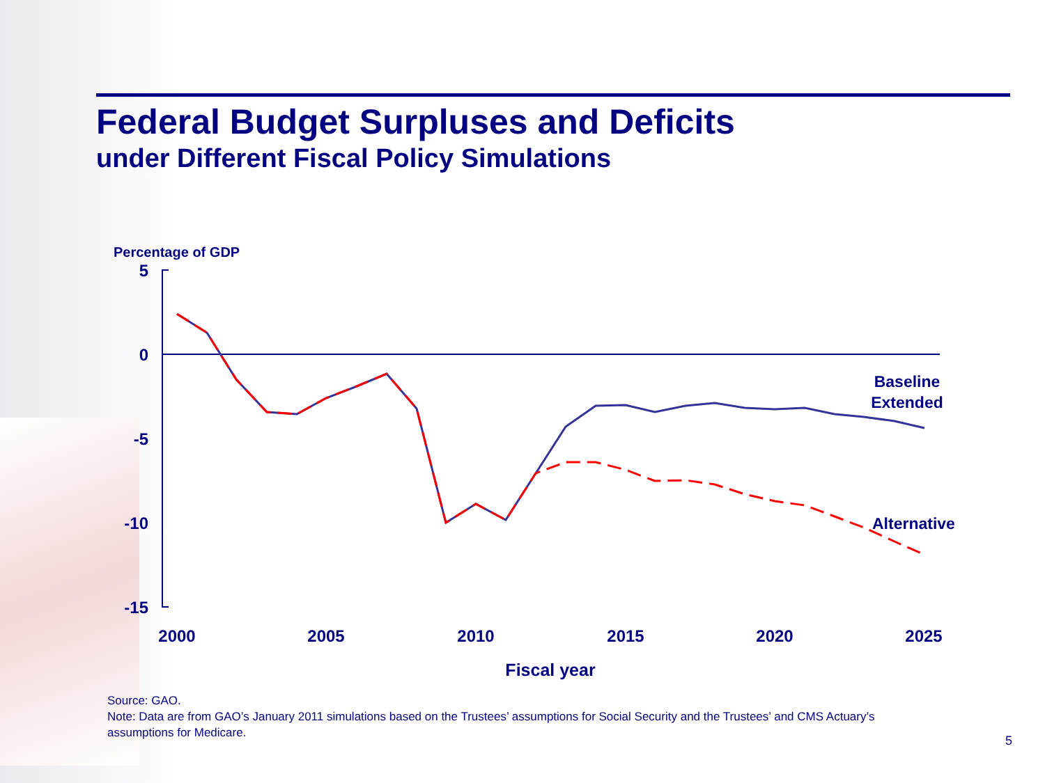Federal Budget Surpluses and Deficits
under Different Fiscal Policy Simulations
Percentage of GDP
5
0
-5
-10
-15
2000
2005
2010
2015
2020
2025
Fiscal year
Baseline
Extended
Alternative
Source: GAO.
Note: Data are from GAO’s January 2011 simulations based on the Trustees’ assumptions for Social Security and the Trustees’ and CMS Actuary’s assumptions for Medicare.
5